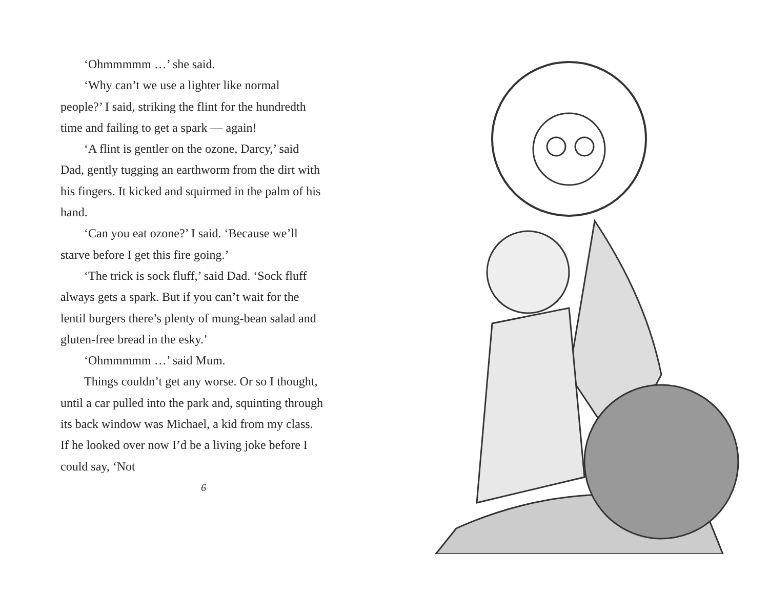‘Ohmmmmm …’ she said.
‘Why can’t we use a lighter like normal people?’ I said, striking the flint for the hundredth time and failing to get a spark — again!
‘A flint is gentler on the ozone, Darcy,’ said Dad, gently tugging an earthworm from the dirt with his fingers. It kicked and squirmed in the palm of his hand.
‘Can you eat ozone?’ I said. ‘Because we’ll starve before I get this fire going.’
‘The trick is sock fluff,’ said Dad. ‘Sock fluff always gets a spark. But if you can’t wait for the lentil burgers there’s plenty of mung-bean salad and gluten-free bread in the esky.’
‘Ohmmmmm …’ said Mum.
Things couldn’t get any worse. Or so I thought, until a car pulled into the park and, squinting through its back window was Michael, a kid from my class. If he looked over now I’d be a living joke before I could say, ‘Not
6